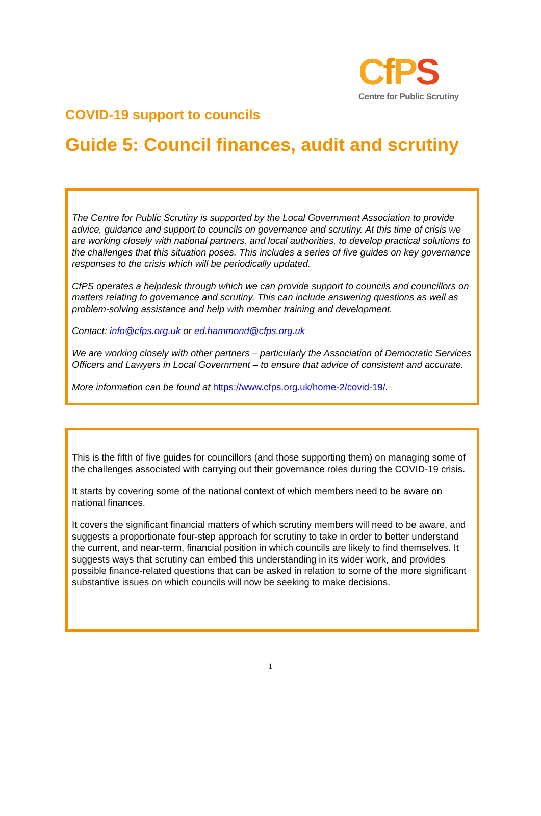CfPS
Centre for Public Scrutiny
COVID-19 support to councils
Guide 5: Council finances, audit and scrutiny
The Centre for Public Scrutiny is supported by the Local Government Association to provide advice, guidance and support to councils on governance and scrutiny. At this time of crisis we are working closely with national partners, and local authorities, to develop practical solutions to the challenges that this situation poses. This includes a series of five guides on key governance responses to the crisis which will be periodically updated.
CfPS operates a helpdesk through which we can provide support to councils and councillors on matters relating to governance and scrutiny. This can include answering questions as well as problem-solving assistance and help with member training and development.
Contact: info@cfps.org.uk or ed.hammond@cfps.org.uk
We are working closely with other partners – particularly the Association of Democratic Services Officers and Lawyers in Local Government – to ensure that advice of consistent and accurate.
More information can be found at https://www.cfps.org.uk/home-2/covid-19/.
This is the fifth of five guides for councillors (and those supporting them) on managing some of the challenges associated with carrying out their governance roles during the COVID-19 crisis.
It starts by covering some of the national context of which members need to be aware on national finances.
It covers the significant financial matters of which scrutiny members will need to be aware, and suggests a proportionate four-step approach for scrutiny to take in order to better understand the current, and near-term, financial position in which councils are likely to find themselves. It suggests ways that scrutiny can embed this understanding in its wider work, and provides possible finance-related questions that can be asked in relation to some of the more significant substantive issues on which councils will now be seeking to make decisions.
1